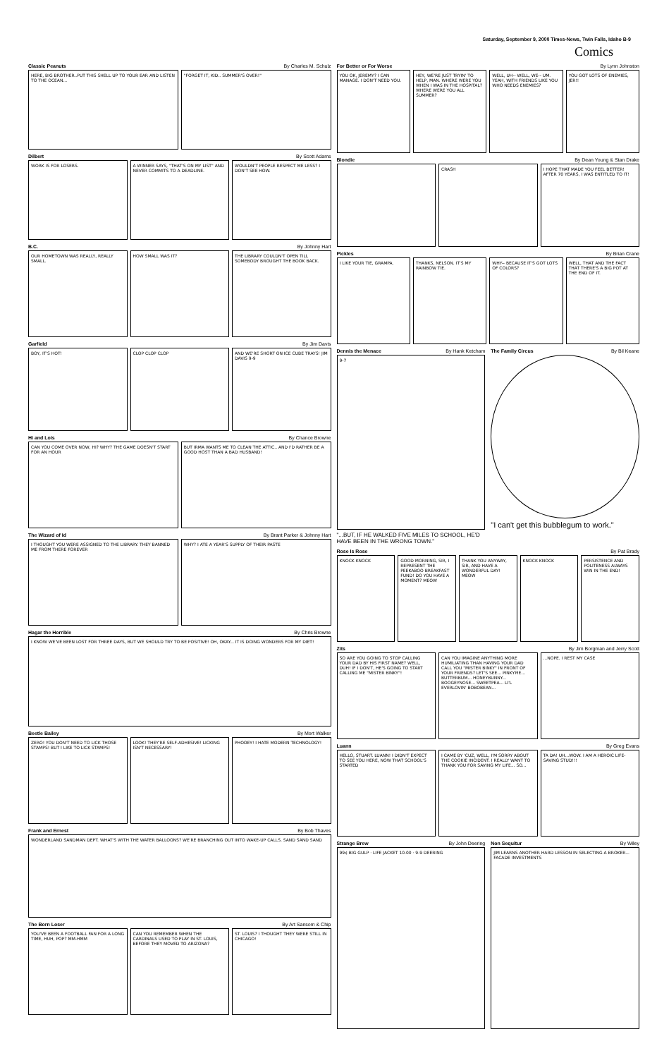Saturday, September 9, 2000 Times-News, Twin Falls, Idaho B-9
Comics
Classic Peanuts By Charles M. Schulz
HERE, BIG BROTHER..PUT THIS SHELL UP TO YOUR EAR AND LISTEN TO THE OCEAN...
"FORGET IT, KID.. SUMMER'S OVER!"
Dilbert By Scott Adams
WORK IS FOR LOSERS.
A WINNER SAYS, "THAT'S ON MY LIST" AND NEVER COMMITS TO A DEADLINE.
WOULDN'T PEOPLE RESPECT ME LESS? I DON'T SEE HOW.
B.C. By Johnny Hart
OUR HOMETOWN WAS REALLY, REALLY SMALL.
HOW SMALL WAS IT? THE LIBRARY COULDN'T OPEN TILL SOMEBODY BROUGHT THE BOOK BACK.
Garfield By Jim Davis
BOY, IT'S HOT!
CLOP CLOP CLOP AND WE'RE SHORT ON ICE CUBE TRAYS! JIM DAVIS 9-9
Hi and Lois By Chance Browne
CAN YOU COME OVER NOW, HI? WHY? THE GAME DOESN'T START FOR AN HOUR
BUT IRMA WANTS ME TO CLEAN THE ATTIC.. AND I'D RATHER BE A GOOD HOST THAN A BAD HUSBAND!
The Wizard of Id By Brant Parker & Johnny Hart
I THOUGHT YOU WERE ASSIGNED TO THE LIBRARY. THEY BANNED ME FROM THERE FOREVER
WHY? I ATE A YEAR'S SUPPLY OF THEIR PASTE
Hagar the Horrible By Chris Browne
I KNOW WE'VE BEEN LOST FOR THREE DAYS, BUT WE SHOULD TRY TO BE POSITIVE! OH, OKAY... IT IS DOING WONDERS FOR MY DIET!
Beetle Bailey By Mort Walker
ZERO! YOU DON'T NEED TO LICK THOSE STAMPS! BUT I LIKE TO LICK STAMPS!
LOOK! THEY'RE SELF-ADHESIVE! LICKING ISN'T NECESSARY!
PHOOEY! I HATE MODERN TECHNOLOGY!
Frank and Ernest By Bob Thaves
WONDERLAND SANDMAN DEPT. WHAT'S WITH THE WATER BALLOONS? WE'RE BRANCHING OUT INTO WAKE-UP CALLS. SAND SAND SAND
The Born Loser By Art Sansom & Chip
YOU'VE BEEN A FOOTBALL FAN FOR A LONG TIME, HUH, POP? MM-HMM
CAN YOU REMEMBER WHEN THE CARDINALS USED TO PLAY IN ST. LOUIS, BEFORE THEY MOVED TO ARIZONA?
ST. LOUIS? I THOUGHT THEY WERE STILL IN CHICAGO!
For Better or For Worse By Lynn Johnston
YOU OK, JEREMY? I CAN MANAGE. I DON'T NEED YOU.
HEY, WE'RE JUST TRYIN' TO HELP, MAN. WHERE WERE YOU WHEN I WAS IN THE HOSPITAL? WHERE WERE YOU ALL SUMMER?
WELL, UH-- WELL, WE-- UM. YEAH, WITH FRIENDS LIKE YOU WHO NEEDS ENEMIES?
YOU GOT LOTS OF ENEMIES, JER!!
Blondie By Dean Young & Stan Drake
CRASH I HOPE THAT MADE YOU FEEL BETTER! AFTER 70 YEARS, I WAS ENTITLED TO IT!
Pickles By Brian Crane
I LIKE YOUR TIE, GRAMPA.
THANKS, NELSON. IT'S MY RAINBOW TIE.
WHY-- BECAUSE IT'S GOT LOTS OF COLORS?
WELL, THAT AND THE FACT THAT THERE'S A BIG POT AT THE END OF IT.
Dennis the Menace By Hank Ketcham
9-7
"...BUT, IF HE WALKED FIVE MILES TO SCHOOL, HE'D HAVE BEEN IN THE WRONG TOWN."
The Family Circus By Bil Keane
"I can't get this bubblegum to work."
Rose Is Rose By Pat Brady
KNOCK KNOCK
GOOD MORNING, SIR, I REPRESENT THE PEEKABOO BREAKFAST FUND! DO YOU HAVE A MOMENT? MEOW
THANK YOU ANYWAY, SIR, AND HAVE A WONDERFUL DAY! MEOW
KNOCK KNOCK PERSISTENCE AND POLITENESS ALWAYS WIN IN THE END!
Zits By Jim Borgman and Jerry Scott
SO ARE YOU GOING TO STOP CALLING YOUR DAD BY HIS FIRST NAME? WELL, DUH! IF I DON'T, HE'S GOING TO START CALLING ME "MISTER BINKY"!
CAN YOU IMAGINE ANYTHING MORE HUMILIATING THAN HAVING YOUR DAD CALL YOU "MISTER BINKY" IN FRONT OF YOUR FRIENDS? LET'S SEE... PINKYPIE... BUTTERBUM... HONEYBUNNY... BOOGEYNOSE... SWEETPEA... LI'L EVERLOVIN' BOBOBEAN...
...NOPE. I REST MY CASE
Luann By Greg Evans
HELLO, STUART. LUANN! I DIDN'T EXPECT TO SEE YOU HERE, NOW THAT SCHOOL'S STARTED
I CAME BY 'CUZ, WELL, I'M SORRY ABOUT THE COOKIE INCIDENT. I REALLY WANT TO THANK YOU FOR SAVING MY LIFE... SO...
TA DA! UH...WOW. I AM A HEROIC LIFE-SAVING STUD!!!
Strange Brew By John Deering
99¢ BIG GULP · LIFE JACKET 10.00 · 9-9 DEERING
Non Sequitur By Wiley
JIM LEARNS ANOTHER HARD LESSON IN SELECTING A BROKER... FACADE INVESTMENTS